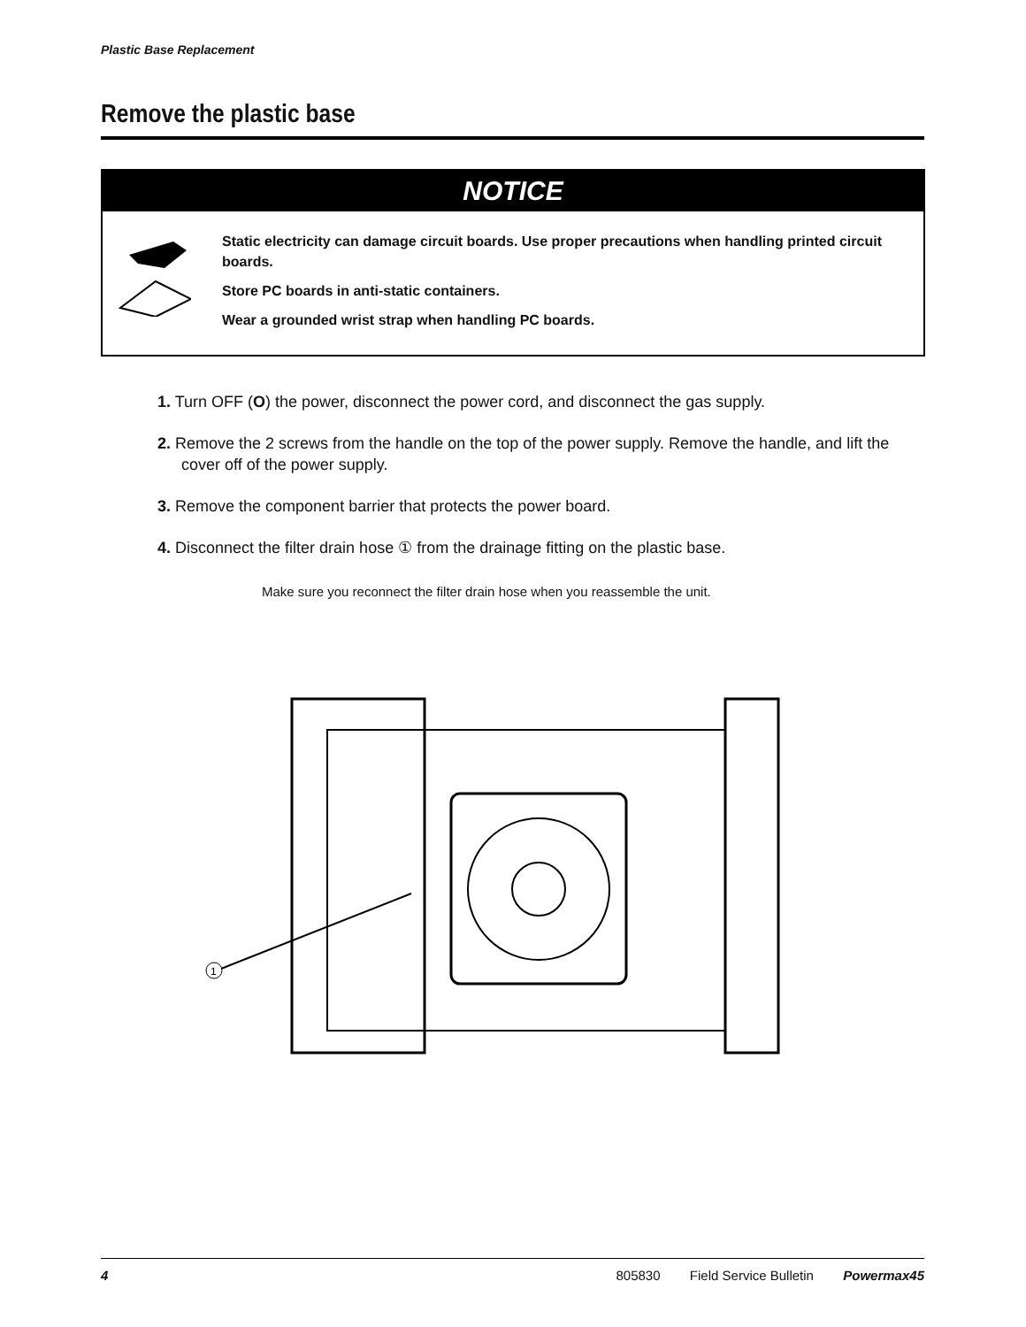Plastic Base Replacement
Remove the plastic base
NOTICE
Static electricity can damage circuit boards. Use proper precautions when handling printed circuit boards.
Store PC boards in anti-static containers.
Wear a grounded wrist strap when handling PC boards.
1. Turn OFF (O) the power, disconnect the power cord, and disconnect the gas supply.
2. Remove the 2 screws from the handle on the top of the power supply. Remove the handle, and lift the cover off of the power supply.
3. Remove the component barrier that protects the power board.
4. Disconnect the filter drain hose ① from the drainage fitting on the plastic base.
Make sure you reconnect the filter drain hose when you reassemble the unit.
1
4 805830 Field Service Bulletin Powermax45